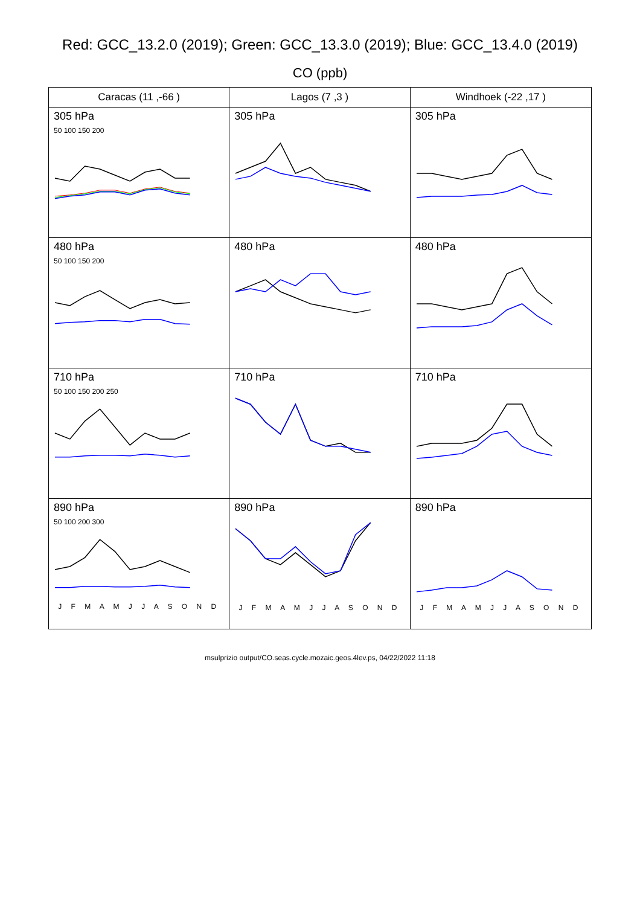Red: GCC_13.2.0 (2019); Green: GCC_13.3.0 (2019); Blue: GCC_13.4.0 (2019)
CO (ppb)
Caracas (11 ,-66 )
305 hPa
50 100 150 200
480 hPa
50 100 150 200
710 hPa
50 100 150 200 250
890 hPa
50 100 200 300
J F M A M J J A S O N D
Lagos (7 ,3 )
305 hPa
480 hPa
710 hPa
890 hPa
J F M A M J J A S O N D
Windhoek (-22 ,17 )
305 hPa
480 hPa
710 hPa
890 hPa
J F M A M J J A S O N D
msulprizio output/CO.seas.cycle.mozaic.geos.4lev.ps, 04/22/2022 11:18